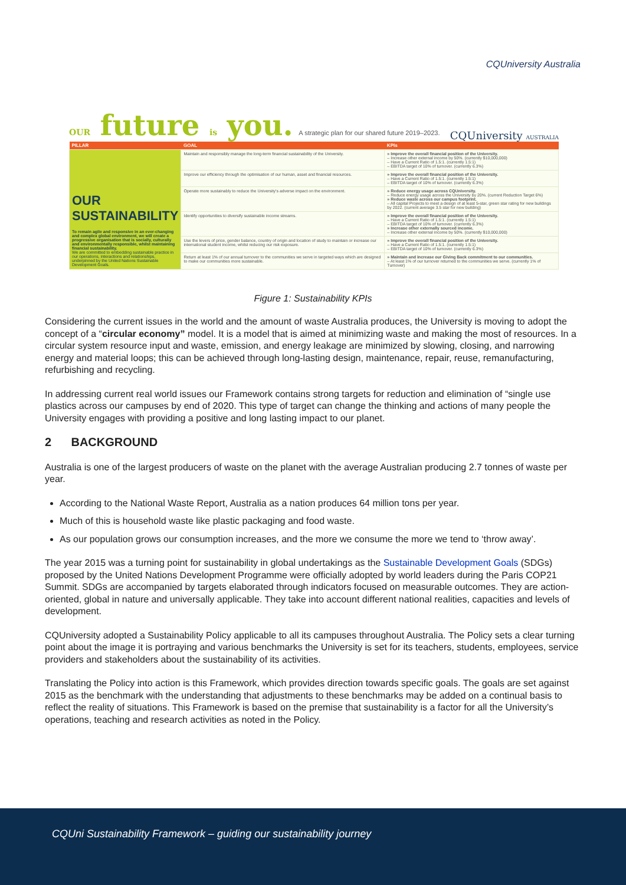CQUniversity Australia
OUR future is you. A strategic plan for our shared future 2019–2023.
CQUniversity AUSTRALIA
| PILLAR | GOAL | KPIs |
| --- | --- | --- |
| OUR SUSTAINABILITY To remain agile and responsive in an ever-changing and complex global environment, we will create a progressive organisation that is socially, culturally and environmentally responsible, whilst maintaining financial sustainability. We are committed to embedding sustainable practice in our operations, interactions and relationships, underpinned by the United Nations Sustainable Development Goals. | Maintain and responsibly manage the long-term financial sustainability of the University. | » Improve the overall financial position of the University. – Increase other external income by 50%. (currently $10,000,000) – Have a Current Ratio of 1.5:1. (currently 1.5:1) – EBITDA target of 10% of turnover. (currently 6.3%) |
| | Improve our efficiency through the optimisation of our human, asset and financial resources. | » Improve the overall financial position of the University. – Have a Current Ratio of 1.5:1. (currently 1.5:1) – EBITDA target of 10% of turnover. (currently 6.3%) |
| | Operate more sustainably to reduce the University's adverse impact on the environment. | » Reduce energy usage across CQUniversity. – Reduce energy usage across the University by 20%. (current Reduction Target 6%) » Reduce waste across our campus footprint. – All capital Projects to meet a design of at least 5-star, green star rating for new buildings by 2022. (current average 3.5 star for new building) |
| | Identify opportunities to diversify sustainable income streams. | » Improve the overall financial position of the University. – Have a Current Ratio of 1.5:1. (currently 1.5:1) – EBITDA target of 10% of turnover. (currently 6.3%) » Increase other externally sourced income. – Increase other external income by 50%. (currently $10,000,000) |
| | Use the levers of price, gender balance, country of origin and location of study to maintain or increase our international student income, whilst reducing our risk exposure. | » Improve the overall financial position of the University. – Have a Current Ratio of 1.5:1. (currently 1.5:1) – EBITDA target of 10% of turnover. (currently 6.3%) |
| | Return at least 1% of our annual turnover to the communities we serve in targeted ways which are designed to make our communities more sustainable. | » Maintain and increase our Giving Back commitment to our communities. – At least 1% of our turnover returned to the communities we serve. (currently 1% of Turnover) |
Figure 1: Sustainability KPIs
Considering the current issues in the world and the amount of waste Australia produces, the University is moving to adopt the concept of a “circular economy” model. It is a model that is aimed at minimizing waste and making the most of resources. In a circular system resource input and waste, emission, and energy leakage are minimized by slowing, closing, and narrowing energy and material loops; this can be achieved through long-lasting design, maintenance, repair, reuse, remanufacturing, refurbishing and recycling.
In addressing current real world issues our Framework contains strong targets for reduction and elimination of “single use plastics across our campuses by end of 2020. This type of target can change the thinking and actions of many people the University engages with providing a positive and long lasting impact to our planet.
2 BACKGROUND
Australia is one of the largest producers of waste on the planet with the average Australian producing 2.7 tonnes of waste per year.
According to the National Waste Report, Australia as a nation produces 64 million tons per year.
Much of this is household waste like plastic packaging and food waste.
As our population grows our consumption increases, and the more we consume the more we tend to ‘throw away’.
The year 2015 was a turning point for sustainability in global undertakings as the Sustainable Development Goals (SDGs) proposed by the United Nations Development Programme were officially adopted by world leaders during the Paris COP21 Summit. SDGs are accompanied by targets elaborated through indicators focused on measurable outcomes. They are action-oriented, global in nature and universally applicable. They take into account different national realities, capacities and levels of development.
CQUniversity adopted a Sustainability Policy applicable to all its campuses throughout Australia. The Policy sets a clear turning point about the image it is portraying and various benchmarks the University is set for its teachers, students, employees, service providers and stakeholders about the sustainability of its activities.
Translating the Policy into action is this Framework, which provides direction towards specific goals. The goals are set against 2015 as the benchmark with the understanding that adjustments to these benchmarks may be added on a continual basis to reflect the reality of situations. This Framework is based on the premise that sustainability is a factor for all the University’s operations, teaching and research activities as noted in the Policy.
CQUni Sustainability Framework – guiding our sustainability journey